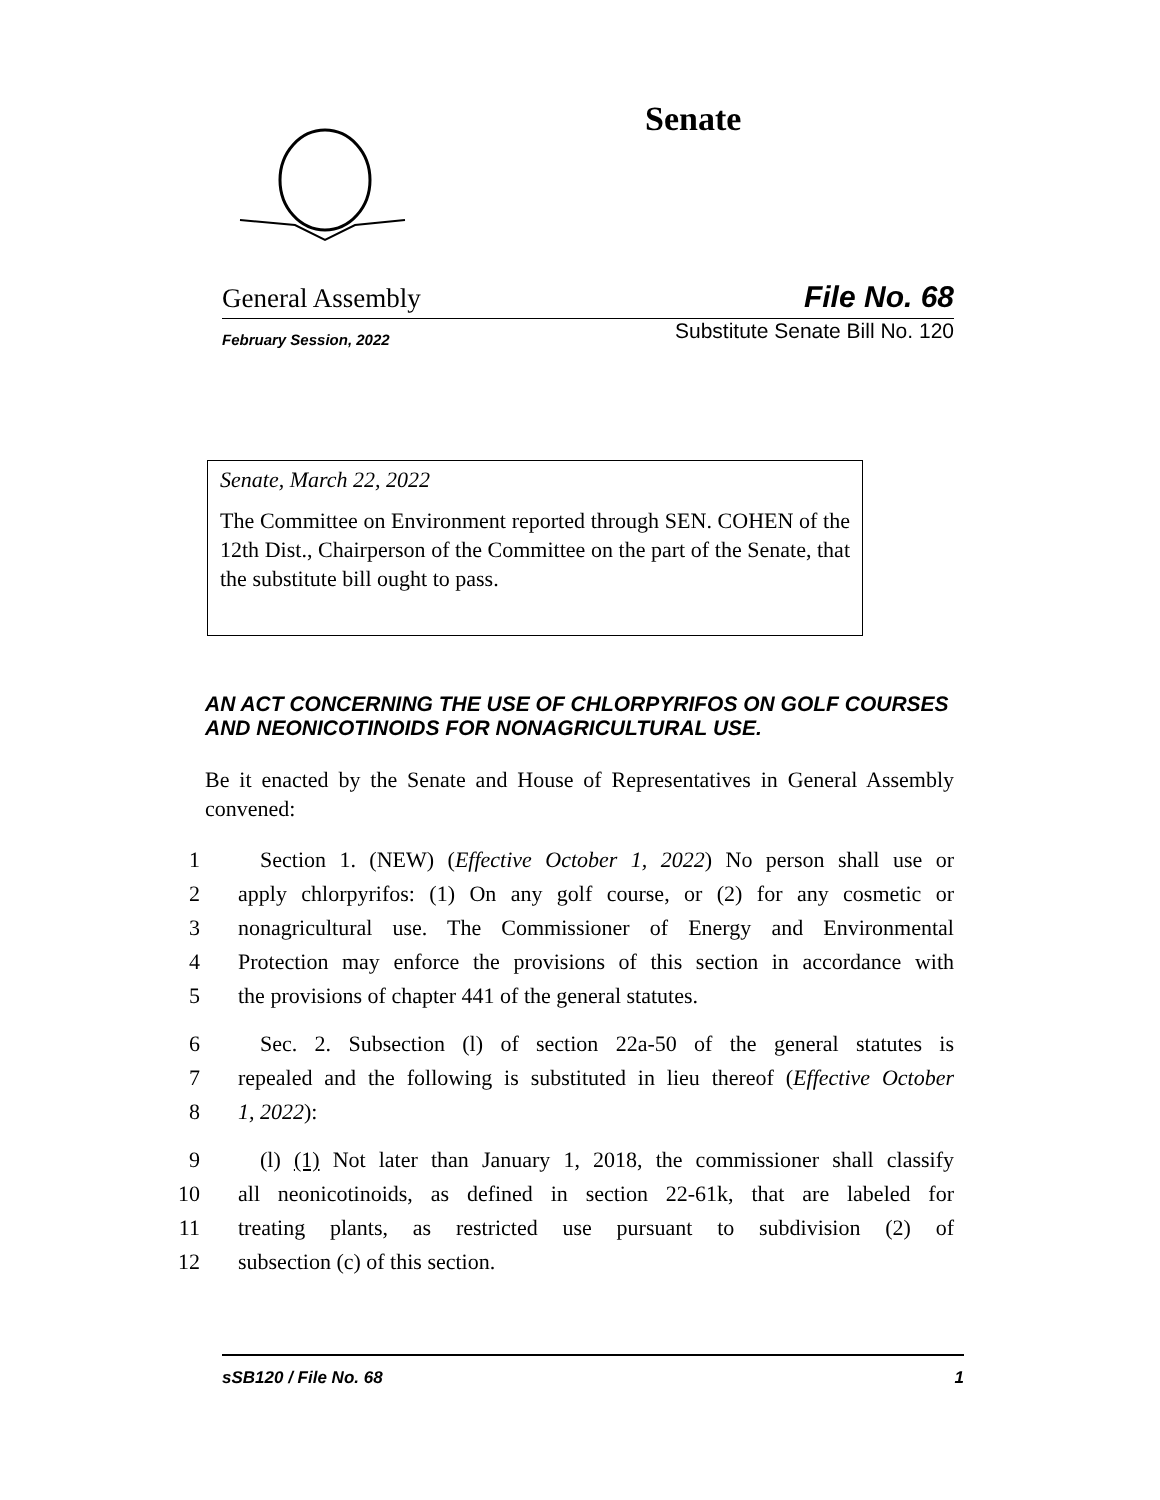Senate
General Assembly File No. 68
February Session, 2022 Substitute Senate Bill No. 120
Senate, March 22, 2022
The Committee on Environment reported through SEN. COHEN of the 12th Dist., Chairperson of the Committee on the part of the Senate, that the substitute bill ought to pass.
AN ACT CONCERNING THE USE OF CHLORPYRIFOS ON GOLF COURSES AND NEONICOTINOIDS FOR NONAGRICULTURAL USE.
Be it enacted by the Senate and House of Representatives in General Assembly convened:
1 Section 1. (NEW) (Effective October 1, 2022) No person shall use or
2 apply chlorpyrifos: (1) On any golf course, or (2) for any cosmetic or
3 nonagricultural use. The Commissioner of Energy and Environmental
4 Protection may enforce the provisions of this section in accordance with
5 the provisions of chapter 441 of the general statutes.
6 Sec. 2. Subsection (l) of section 22a-50 of the general statutes is
7 repealed and the following is substituted in lieu thereof (Effective October
8 1, 2022):
9 (l) (1) Not later than January 1, 2018, the commissioner shall classify
10 all neonicotinoids, as defined in section 22-61k, that are labeled for
11 treating plants, as restricted use pursuant to subdivision (2) of
12 subsection (c) of this section.
sSB120 / File No. 68 1